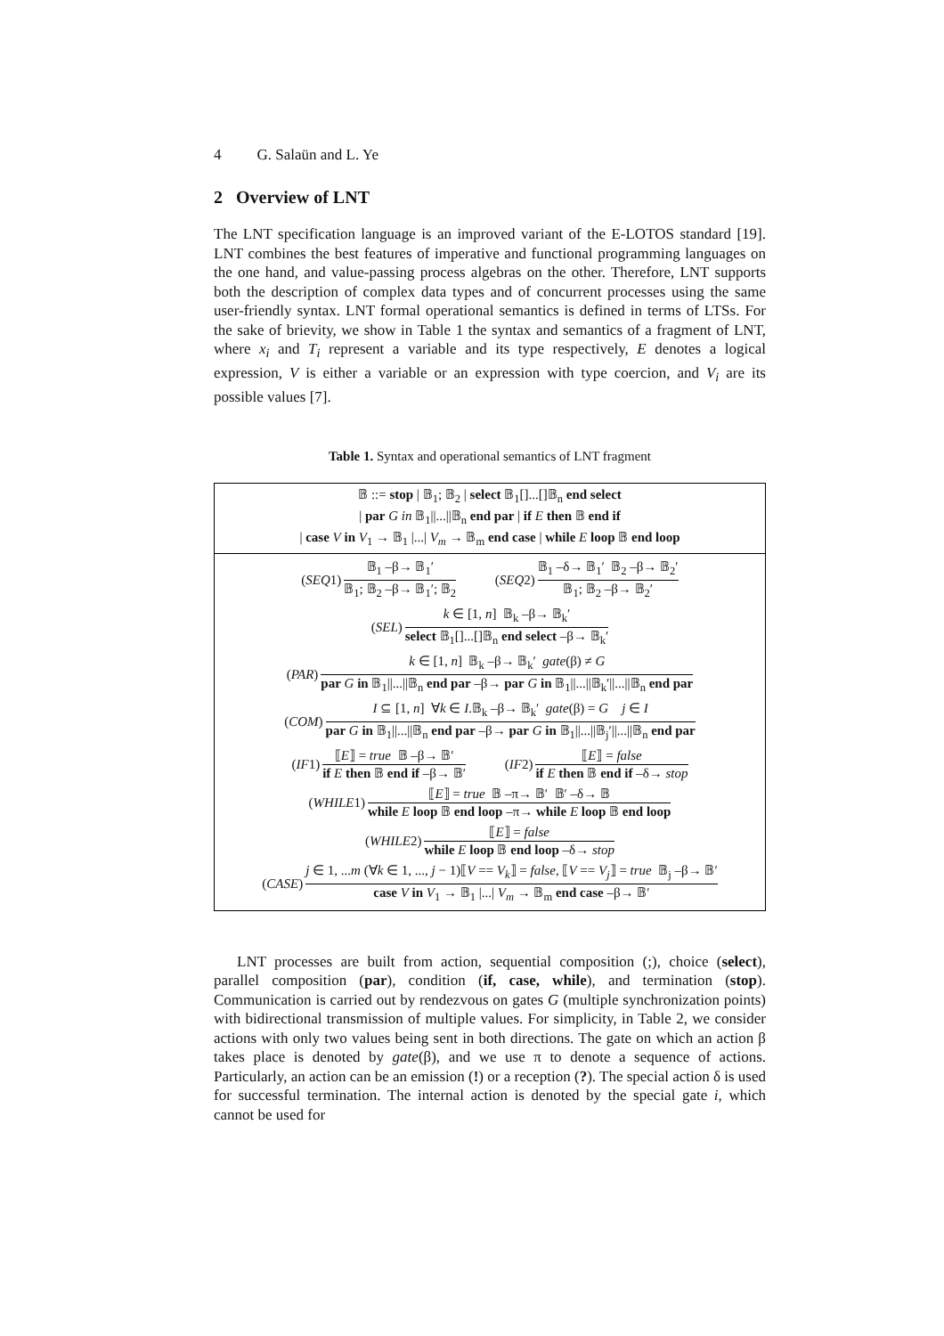4 G. Salaün and L. Ye
2 Overview of LNT
The LNT specification language is an improved variant of the E-LOTOS standard [19]. LNT combines the best features of imperative and functional programming languages on the one hand, and value-passing process algebras on the other. Therefore, LNT supports both the description of complex data types and of concurrent processes using the same user-friendly syntax. LNT formal operational semantics is defined in terms of LTSs. For the sake of brievity, we show in Table 1 the syntax and semantics of a fragment of LNT, where x<sub>i</sub> and T<sub>i</sub> represent a variable and its type respectively, E denotes a logical expression, V is either a variable or an expression with type coercion, and V<sub>i</sub> are its possible values [7].
Table 1. Syntax and operational semantics of LNT fragment
| 𝔹 ::= stop / 𝔹<sub>1</sub>; 𝔹<sub>2</sub> / select 𝔹<sub>1</sub>[]...[]𝔹<sub>n</sub> end select / par G in 𝔹<sub>1</sub>//...//𝔹<sub>n</sub> end par / if E then 𝔹 end if / case V in V<sub>1</sub> → 𝔹<sub>1</sub> /.../ V<sub>m</sub> → 𝔹<sub>m</sub> end case / while E loop 𝔹 end loop |
| ( SEQ 1) 𝔹<sub>1</sub> –β→ 𝔹<sub>1</sub>′ 𝔹<sub>1</sub>; 𝔹<sub>2</sub> –β→ 𝔹<sub>1</sub>′; 𝔹<sub>2</sub> ( SEQ 2) 𝔹<sub>1</sub> –δ→ 𝔹<sub>1</sub>′ 𝔹<sub>2</sub> –β→ 𝔹<sub>2</sub>′ 𝔹<sub>1</sub>; 𝔹<sub>2</sub> –β→ 𝔹<sub>2</sub>′ ( SEL ) k ∈ [1, n ] 𝔹<sub>k</sub> –β→ 𝔹<sub>k</sub>′ select 𝔹<sub>1</sub>[]...[]𝔹<sub>n</sub> end select –β→ 𝔹<sub>k</sub>′ ( PAR ) k ∈ [1, n ] 𝔹<sub>k</sub> –β→ 𝔹<sub>k</sub>′ gate (β) ≠ G par G in 𝔹<sub>1</sub>//...//𝔹<sub>n</sub> end par –β→ par G in 𝔹<sub>1</sub>//...//𝔹<sub>k</sub>′//...//𝔹<sub>n</sub> end par ( COM ) I ⊆ [1, n ] ∀ k ∈ I .𝔹<sub>k</sub> –β→ 𝔹<sub>k</sub>′ gate (β) = G j ∈ I par G in 𝔹<sub>1</sub>//...//𝔹<sub>n</sub> end par –β→ par G in 𝔹<sub>1</sub>//...//𝔹<sub>j</sub>′//...//𝔹<sub>n</sub> end par ( IF 1) ⟦ E ⟧ = true 𝔹 –β→ 𝔹′ if E then 𝔹 end if –β→ 𝔹′ ( IF 2) ⟦ E ⟧ = false if E then 𝔹 end if –δ→ stop ( WHILE 1) ⟦ E ⟧ = true 𝔹 –π→ 𝔹′ 𝔹′ –δ→ 𝔹 while E loop 𝔹 end loop –π→ while E loop 𝔹 end loop ( WHILE 2) ⟦ E ⟧ = false while E loop 𝔹 end loop –δ→ stop ( CASE ) j ∈ 1, ... m (∀ k ∈ 1, ..., j − 1)⟦ V == V<sub>k</sub> ⟧ = false , ⟦ V == V<sub>j</sub> ⟧ = true 𝔹<sub>j</sub> –β→ 𝔹′ case V in V<sub>1</sub> → 𝔹<sub>1</sub> /.../ V<sub>m</sub> → 𝔹<sub>m</sub> end case –β→ 𝔹′ |
LNT processes are built from action, sequential composition (;), choice (select), parallel composition (par), condition (if, case, while), and termination (stop). Communication is carried out by rendezvous on gates G (multiple synchronization points) with bidirectional transmission of multiple values. For simplicity, in Table 2, we consider actions with only two values being sent in both directions. The gate on which an action β takes place is denoted by gate(β), and we use π to denote a sequence of actions. Particularly, an action can be an emission (!) or a reception (?). The special action δ is used for successful termination. The internal action is denoted by the special gate i, which cannot be used for